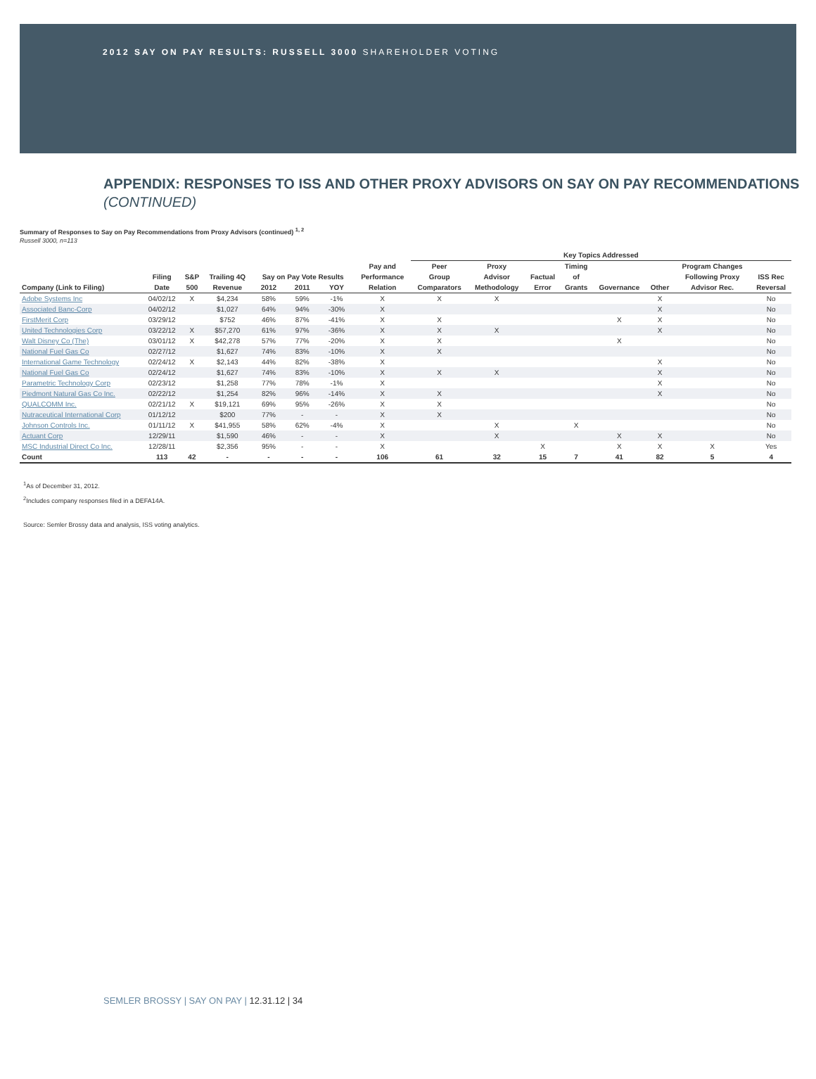2012 SAY ON PAY RESULTS: RUSSELL 3000 SHAREHOLDER VOTING
APPENDIX: RESPONSES TO ISS AND OTHER PROXY ADVISORS ON SAY ON PAY RECOMMENDATIONS (CONTINUED)
Summary of Responses to Say on Pay Recommendations from Proxy Advisors (continued) <sup>1, 2</sup>
Russell 3000, n=113
| | | | | | | | | Key Topics Addressed | | | | | | | | |
| --- | --- | --- | --- | --- | --- | --- | --- | --- | --- | --- | --- | --- | --- | --- | --- | --- |
| | | | | | | | Pay and | Peer | Proxy | | Timing | | | Program Changes | | |
| | Filing | S&P | Trailing 4Q | Say on Pay Vote Results | | | Performance | Group | Advisor | Factual | of | | | Following Proxy | ISS Rec | |
| Company (Link to Filing) | Date | 500 | Revenue | 2012 | 2011 | YOY | Relation | Comparators | Methodology | Error | Grants | Governance | Other | Advisor Rec. | Reversal | |
| Adobe Systems Inc | 04/02/12 | X | $4,234 | 58% | 59% | -1% | X | X | X | | | | X | | No | |
| Associated Banc-Corp | 04/02/12 | | $1,027 | 64% | 94% | -30% | X | | | | | | X | | No | |
| FirstMerit Corp | 03/29/12 | | $752 | 46% | 87% | -41% | X | X | | | | X | X | | No | |
| United Technologies Corp | 03/22/12 | X | $57,270 | 61% | 97% | -36% | X | X | X | | | | X | | No | |
| Walt Disney Co (The) | 03/01/12 | X | $42,278 | 57% | 77% | -20% | X | X | | | | X | | | No | |
| National Fuel Gas Co | 02/27/12 | | $1,627 | 74% | 83% | -10% | X | X | | | | | | | No | |
| International Game Technology | 02/24/12 | X | $2,143 | 44% | 82% | -38% | X | | | | | | X | | No | |
| National Fuel Gas Co | 02/24/12 | | $1,627 | 74% | 83% | -10% | X | X | X | | | | X | | No | |
| Parametric Technology Corp | 02/23/12 | | $1,258 | 77% | 78% | -1% | X | | | | | | X | | No | |
| Piedmont Natural Gas Co Inc. | 02/22/12 | | $1,254 | 82% | 96% | -14% | X | X | | | | | X | | No | |
| QUALCOMM Inc. | 02/21/12 | X | $19,121 | 69% | 95% | -26% | X | X | | | | | | | No | |
| Nutraceutical International Corp | 01/12/12 | | $200 | 77% | - | - | X | X | | | | | | | No | |
| Johnson Controls Inc. | 01/11/12 | X | $41,955 | 58% | 62% | -4% | X | | X | | X | | | | No | |
| Actuant Corp | 12/29/11 | | $1,590 | 46% | - | - | X | | X | | | X | X | | No | |
| MSC Industrial Direct Co Inc. | 12/28/11 | | $2,356 | 95% | - | - | X | | | X | | X | X | X | Yes | |
| Count | 113 | 42 | - | - | - | - | 106 | 61 | 32 | 15 | 7 | 41 | 82 | 5 | 4 | |
<sup>1</sup> As of December 31, 2012.
<sup>2</sup> Includes company responses filed in a DEFA14A.
Source: Semler Brossy data and analysis, ISS voting analytics.
SEMLER BROSSY | SAY ON PAY | 12.31.12 | 34